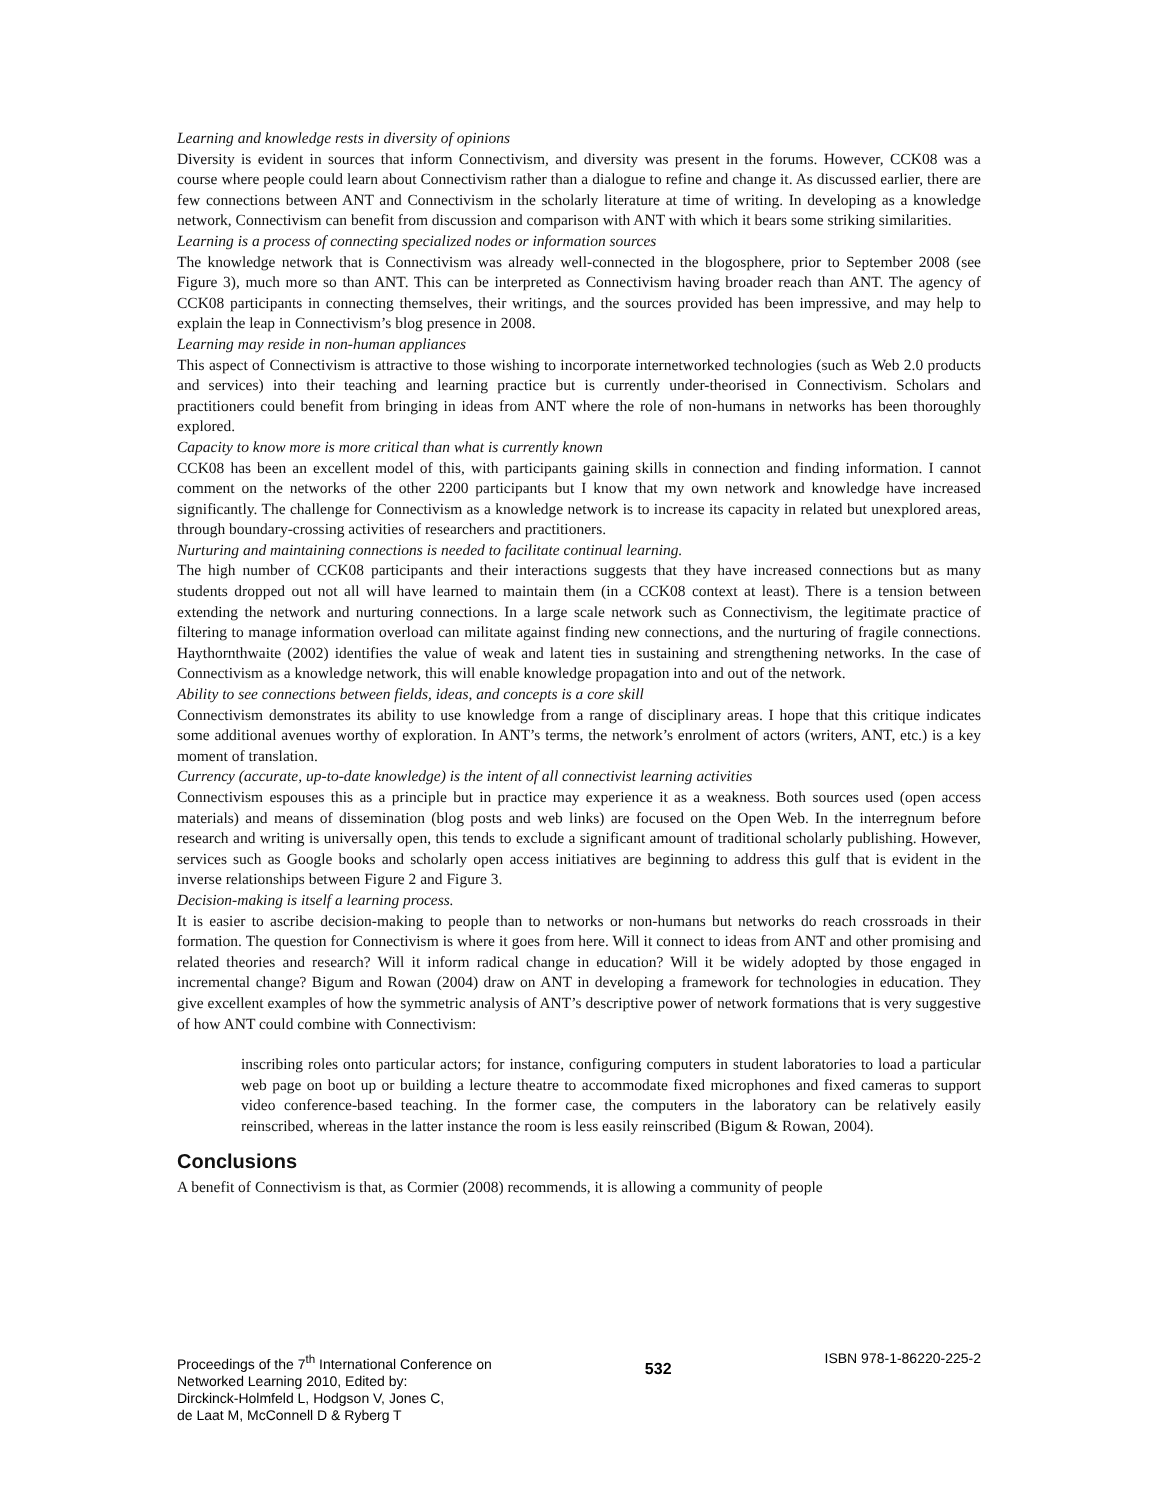Learning and knowledge rests in diversity of opinions
Diversity is evident in sources that inform Connectivism, and diversity was present in the forums. However, CCK08 was a course where people could learn about Connectivism rather than a dialogue to refine and change it. As discussed earlier, there are few connections between ANT and Connectivism in the scholarly literature at time of writing. In developing as a knowledge network, Connectivism can benefit from discussion and comparison with ANT with which it bears some striking similarities.
Learning is a process of connecting specialized nodes or information sources
The knowledge network that is Connectivism was already well-connected in the blogosphere, prior to September 2008 (see Figure 3), much more so than ANT. This can be interpreted as Connectivism having broader reach than ANT. The agency of CCK08 participants in connecting themselves, their writings, and the sources provided has been impressive, and may help to explain the leap in Connectivism’s blog presence in 2008.
Learning may reside in non-human appliances
This aspect of Connectivism is attractive to those wishing to incorporate internetworked technologies (such as Web 2.0 products and services) into their teaching and learning practice but is currently under-theorised in Connectivism. Scholars and practitioners could benefit from bringing in ideas from ANT where the role of non-humans in networks has been thoroughly explored.
Capacity to know more is more critical than what is currently known
CCK08 has been an excellent model of this, with participants gaining skills in connection and finding information. I cannot comment on the networks of the other 2200 participants but I know that my own network and knowledge have increased significantly. The challenge for Connectivism as a knowledge network is to increase its capacity in related but unexplored areas, through boundary-crossing activities of researchers and practitioners.
Nurturing and maintaining connections is needed to facilitate continual learning.
The high number of CCK08 participants and their interactions suggests that they have increased connections but as many students dropped out not all will have learned to maintain them (in a CCK08 context at least). There is a tension between extending the network and nurturing connections. In a large scale network such as Connectivism, the legitimate practice of filtering to manage information overload can militate against finding new connections, and the nurturing of fragile connections. Haythornthwaite (2002) identifies the value of weak and latent ties in sustaining and strengthening networks. In the case of Connectivism as a knowledge network, this will enable knowledge propagation into and out of the network.
Ability to see connections between fields, ideas, and concepts is a core skill
Connectivism demonstrates its ability to use knowledge from a range of disciplinary areas. I hope that this critique indicates some additional avenues worthy of exploration. In ANT’s terms, the network’s enrolment of actors (writers, ANT, etc.) is a key moment of translation.
Currency (accurate, up-to-date knowledge) is the intent of all connectivist learning activities
Connectivism espouses this as a principle but in practice may experience it as a weakness. Both sources used (open access materials) and means of dissemination (blog posts and web links) are focused on the Open Web. In the interregnum before research and writing is universally open, this tends to exclude a significant amount of traditional scholarly publishing. However, services such as Google books and scholarly open access initiatives are beginning to address this gulf that is evident in the inverse relationships between Figure 2 and Figure 3.
Decision-making is itself a learning process.
It is easier to ascribe decision-making to people than to networks or non-humans but networks do reach crossroads in their formation. The question for Connectivism is where it goes from here. Will it connect to ideas from ANT and other promising and related theories and research? Will it inform radical change in education? Will it be widely adopted by those engaged in incremental change? Bigum and Rowan (2004) draw on ANT in developing a framework for technologies in education. They give excellent examples of how the symmetric analysis of ANT’s descriptive power of network formations that is very suggestive of how ANT could combine with Connectivism:
inscribing roles onto particular actors; for instance, configuring computers in student laboratories to load a particular web page on boot up or building a lecture theatre to accommodate fixed microphones and fixed cameras to support video conference-based teaching. In the former case, the computers in the laboratory can be relatively easily reinscribed, whereas in the latter instance the room is less easily reinscribed (Bigum & Rowan, 2004).
Conclusions
A benefit of Connectivism is that, as Cormier (2008) recommends, it is allowing a community of people
Proceedings of the 7<sup>th</sup> International Conference on
Networked Learning 2010, Edited by:
Dirckinck-Holmfeld L, Hodgson V, Jones C,
de Laat M, McConnell D & Ryberg T
532
ISBN 978-1-86220-225-2